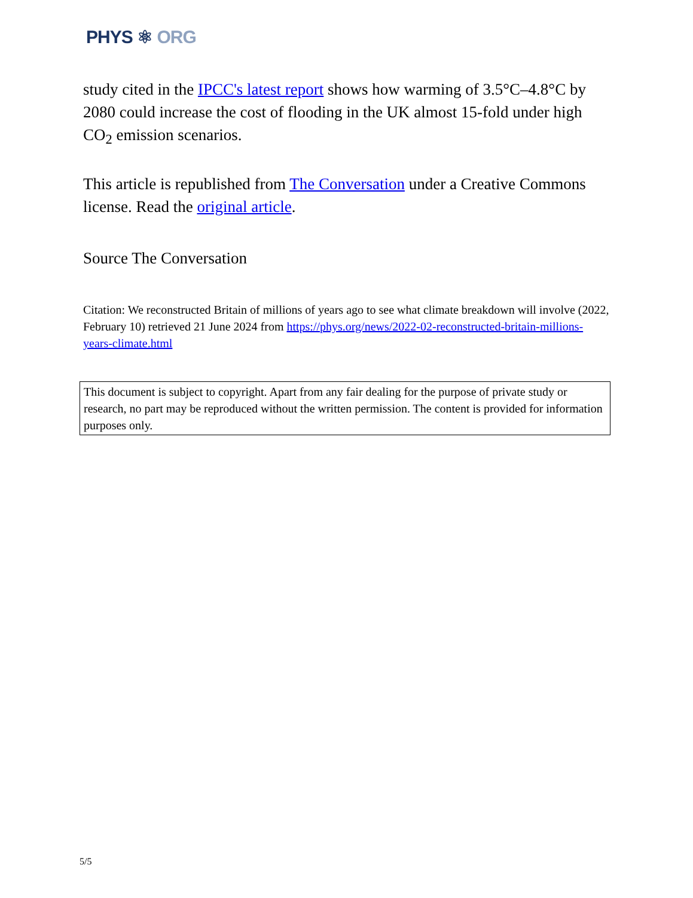PHYS ⚛ ORG
study cited in the IPCC's latest report shows how warming of 3.5°C–4.8°C by 2080 could increase the cost of flooding in the UK almost 15-fold under high CO<sub>2</sub> emission scenarios.
This article is republished from The Conversation under a Creative Commons license. Read the original article.
Source The Conversation
Citation: We reconstructed Britain of millions of years ago to see what climate breakdown will involve (2022, February 10) retrieved 21 June 2024 from https://phys.org/news/2022-02-reconstructed-britain-millions-years-climate.html
This document is subject to copyright. Apart from any fair dealing for the purpose of private study or research, no part may be reproduced without the written permission. The content is provided for information purposes only.
5/5